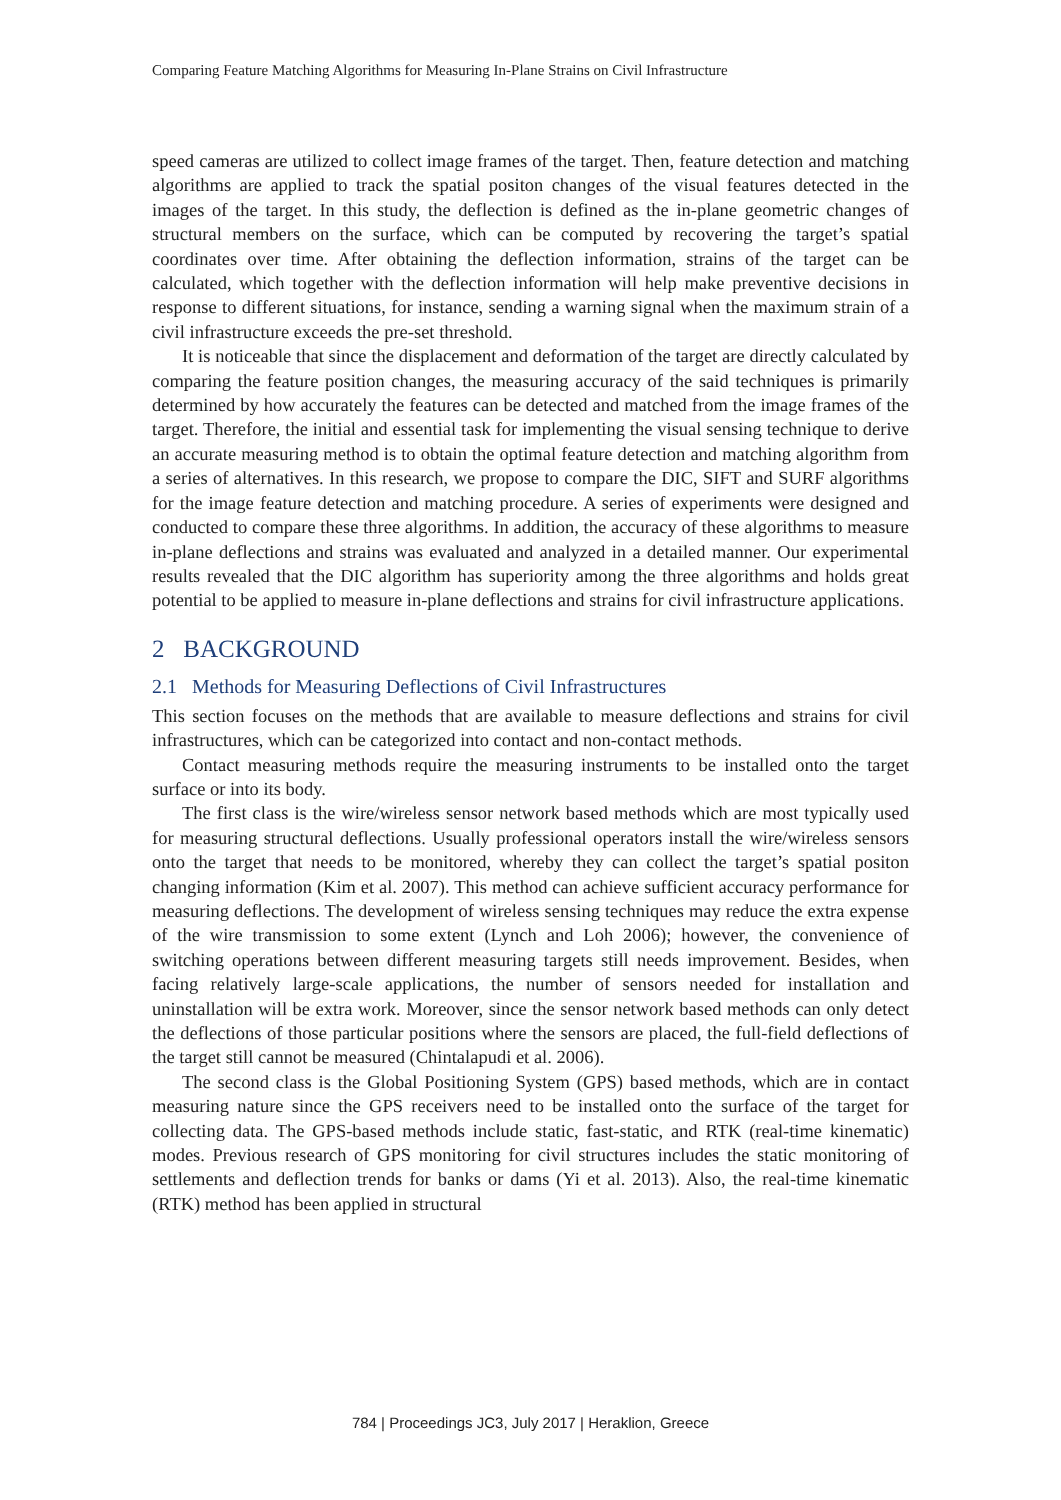Comparing Feature Matching Algorithms for Measuring In-Plane Strains on Civil Infrastructure
speed cameras are utilized to collect image frames of the target. Then, feature detection and matching algorithms are applied to track the spatial positon changes of the visual features detected in the images of the target. In this study, the deflection is defined as the in-plane geometric changes of structural members on the surface, which can be computed by recovering the target’s spatial coordinates over time. After obtaining the deflection information, strains of the target can be calculated, which together with the deflection information will help make preventive decisions in response to different situations, for instance, sending a warning signal when the maximum strain of a civil infrastructure exceeds the pre-set threshold.
It is noticeable that since the displacement and deformation of the target are directly calculated by comparing the feature position changes, the measuring accuracy of the said techniques is primarily determined by how accurately the features can be detected and matched from the image frames of the target. Therefore, the initial and essential task for implementing the visual sensing technique to derive an accurate measuring method is to obtain the optimal feature detection and matching algorithm from a series of alternatives. In this research, we propose to compare the DIC, SIFT and SURF algorithms for the image feature detection and matching procedure. A series of experiments were designed and conducted to compare these three algorithms. In addition, the accuracy of these algorithms to measure in-plane deflections and strains was evaluated and analyzed in a detailed manner. Our experimental results revealed that the DIC algorithm has superiority among the three algorithms and holds great potential to be applied to measure in-plane deflections and strains for civil infrastructure applications.
2 BACKGROUND
2.1 Methods for Measuring Deflections of Civil Infrastructures
This section focuses on the methods that are available to measure deflections and strains for civil infrastructures, which can be categorized into contact and non-contact methods.
Contact measuring methods require the measuring instruments to be installed onto the target surface or into its body.
The first class is the wire/wireless sensor network based methods which are most typically used for measuring structural deflections. Usually professional operators install the wire/wireless sensors onto the target that needs to be monitored, whereby they can collect the target’s spatial positon changing information (Kim et al. 2007). This method can achieve sufficient accuracy performance for measuring deflections. The development of wireless sensing techniques may reduce the extra expense of the wire transmission to some extent (Lynch and Loh 2006); however, the convenience of switching operations between different measuring targets still needs improvement. Besides, when facing relatively large-scale applications, the number of sensors needed for installation and uninstallation will be extra work. Moreover, since the sensor network based methods can only detect the deflections of those particular positions where the sensors are placed, the full-field deflections of the target still cannot be measured (Chintalapudi et al. 2006).
The second class is the Global Positioning System (GPS) based methods, which are in contact measuring nature since the GPS receivers need to be installed onto the surface of the target for collecting data. The GPS-based methods include static, fast-static, and RTK (real-time kinematic) modes. Previous research of GPS monitoring for civil structures includes the static monitoring of settlements and deflection trends for banks or dams (Yi et al. 2013). Also, the real-time kinematic (RTK) method has been applied in structural
784 | Proceedings JC3, July 2017 | Heraklion, Greece